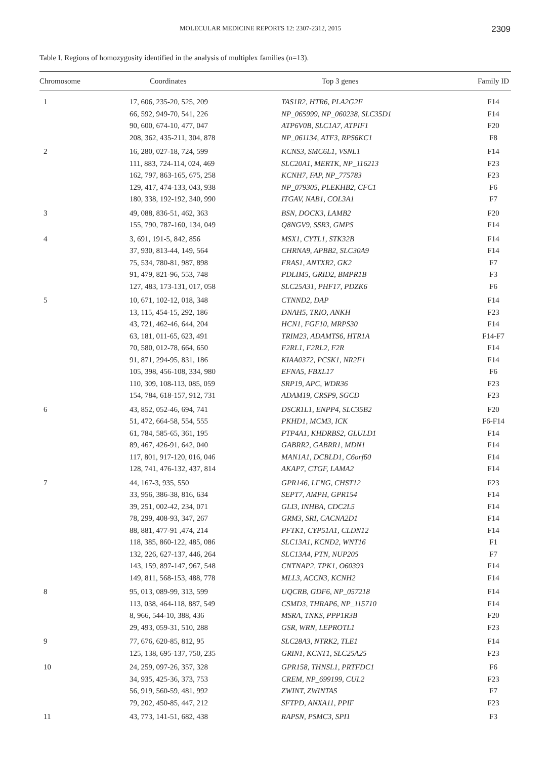MOLECULAR MEDICINE REPORTS 12: 2307-2312, 2015 2309
Table I. Regions of homozygosity identified in the analysis of multiplex families (n=13).
| Chromosome | Coordinates | Top 3 genes | Family ID |
| --- | --- | --- | --- |
| 1 | 17, 606, 235-20, 525, 209 | TAS1R2, HTR6, PLA2G2F | F14 |
| | 66, 592, 949-70, 541, 226 | NP_065999, NP_060238, SLC35D1 | F14 |
| | 90, 600, 674-10, 477, 047 | ATP6V0B, SLC1A7, ATPIF1 | F20 |
| | 208, 362, 435-211, 304, 878 | NP_061134, ATF3, RPS6KC1 | F8 |
| 2 | 16, 280, 027-18, 724, 599 | KCNS3, SMC6L1, VSNL1 | F14 |
| | 111, 883, 724-114, 024, 469 | SLC20A1, MERTK, NP_116213 | F23 |
| | 162, 797, 863-165, 675, 258 | KCNH7, FAP, NP_775783 | F23 |
| | 129, 417, 474-133, 043, 938 | NP_079305, PLEKHB2, CFC1 | F6 |
| | 180, 338, 192-192, 340, 990 | ITGAV, NAB1, COL3A1 | F7 |
| 3 | 49, 088, 836-51, 462, 363 | BSN, DOCK3, LAMB2 | F20 |
| | 155, 790, 787-160, 134, 049 | Q8NGV9, SSR3, GMPS | F14 |
| 4 | 3, 691, 191-5, 842, 856 | MSX1, CYTL1, STK32B | F14 |
| | 37, 930, 813-44, 149, 564 | CHRNA9, APBB2, SLC30A9 | F14 |
| | 75, 534, 780-81, 987, 898 | FRAS1, ANTXR2, GK2 | F7 |
| | 91, 479, 821-96, 553, 748 | PDLIM5, GRID2, BMPR1B | F3 |
| | 127, 483, 173-131, 017, 058 | SLC25A31, PHF17, PDZK6 | F6 |
| 5 | 10, 671, 102-12, 018, 348 | CTNND2, DAP | F14 |
| | 13, 115, 454-15, 292, 186 | DNAH5, TRIO, ANKH | F23 |
| | 43, 721, 462-46, 644, 204 | HCN1, FGF10, MRPS30 | F14 |
| | 63, 181, 011-65, 623, 491 | TRIM23, ADAMTS6, HTR1A | F14-F7 |
| | 70, 580, 012-78, 664, 650 | F2RL1, F2RL2, F2R | F14 |
| | 91, 871, 294-95, 831, 186 | KIAA0372, PCSK1, NR2F1 | F14 |
| | 105, 398, 456-108, 334, 980 | EFNA5, FBXL17 | F6 |
| | 110, 309, 108-113, 085, 059 | SRP19, APC, WDR36 | F23 |
| | 154, 784, 618-157, 912, 731 | ADAM19, CRSP9, SGCD | F23 |
| 6 | 43, 852, 052-46, 694, 741 | DSCR1L1, ENPP4, SLC35B2 | F20 |
| | 51, 472, 664-58, 554, 555 | PKHD1, MCM3, ICK | F6-F14 |
| | 61, 784, 585-65, 361, 195 | PTP4A1, KHDRBS2, GLULD1 | F14 |
| | 89, 467, 426-91, 642, 040 | GABRR2, GABRR1, MDN1 | F14 |
| | 117, 801, 917-120, 016, 046 | MAN1A1, DCBLD1, C6orf60 | F14 |
| | 128, 741, 476-132, 437, 814 | AKAP7, CTGF, LAMA2 | F14 |
| 7 | 44, 167-3, 935, 550 | GPR146, LFNG, CHST12 | F23 |
| | 33, 956, 386-38, 816, 634 | SEPT7, AMPH, GPR154 | F14 |
| | 39, 251, 002-42, 234, 071 | GLI3, INHBA, CDC2L5 | F14 |
| | 78, 299, 408-93, 347, 267 | GRM3, SRI, CACNA2D1 | F14 |
| | 88, 881, 477-91 ,474, 214 | PFTK1, CYP51A1, CLDN12 | F14 |
| | 118, 385, 860-122, 485, 086 | SLC13A1, KCND2, WNT16 | F1 |
| | 132, 226, 627-137, 446, 264 | SLC13A4, PTN, NUP205 | F7 |
| | 143, 159, 897-147, 967, 548 | CNTNAP2, TPK1, O60393 | F14 |
| | 149, 811, 568-153, 488, 778 | MLL3, ACCN3, KCNH2 | F14 |
| 8 | 95, 013, 089-99, 313, 599 | UQCRB, GDF6, NP_057218 | F14 |
| | 113, 038, 464-118, 887, 549 | CSMD3, THRAP6, NP_115710 | F14 |
| | 8, 966, 544-10, 388, 436 | MSRA, TNKS, PPP1R3B | F20 |
| | 29, 493, 059-31, 510, 288 | GSR, WRN, LEPROTL1 | F23 |
| 9 | 77, 676, 620-85, 812, 95 | SLC28A3, NTRK2, TLE1 | F14 |
| | 125, 138, 695-137, 750, 235 | GRIN1, KCNT1, SLC25A25 | F23 |
| 10 | 24, 259, 097-26, 357, 328 | GPR158, THNSL1, PRTFDC1 | F6 |
| | 34, 935, 425-36, 373, 753 | CREM, NP_699199, CUL2 | F23 |
| | 56, 919, 560-59, 481, 992 | ZWINT, ZWINTAS | F7 |
| | 79, 202, 450-85, 447, 212 | SFTPD, ANXA11, PPIF | F23 |
| 11 | 43, 773, 141-51, 682, 438 | RAPSN, PSMC3, SPI1 | F3 |